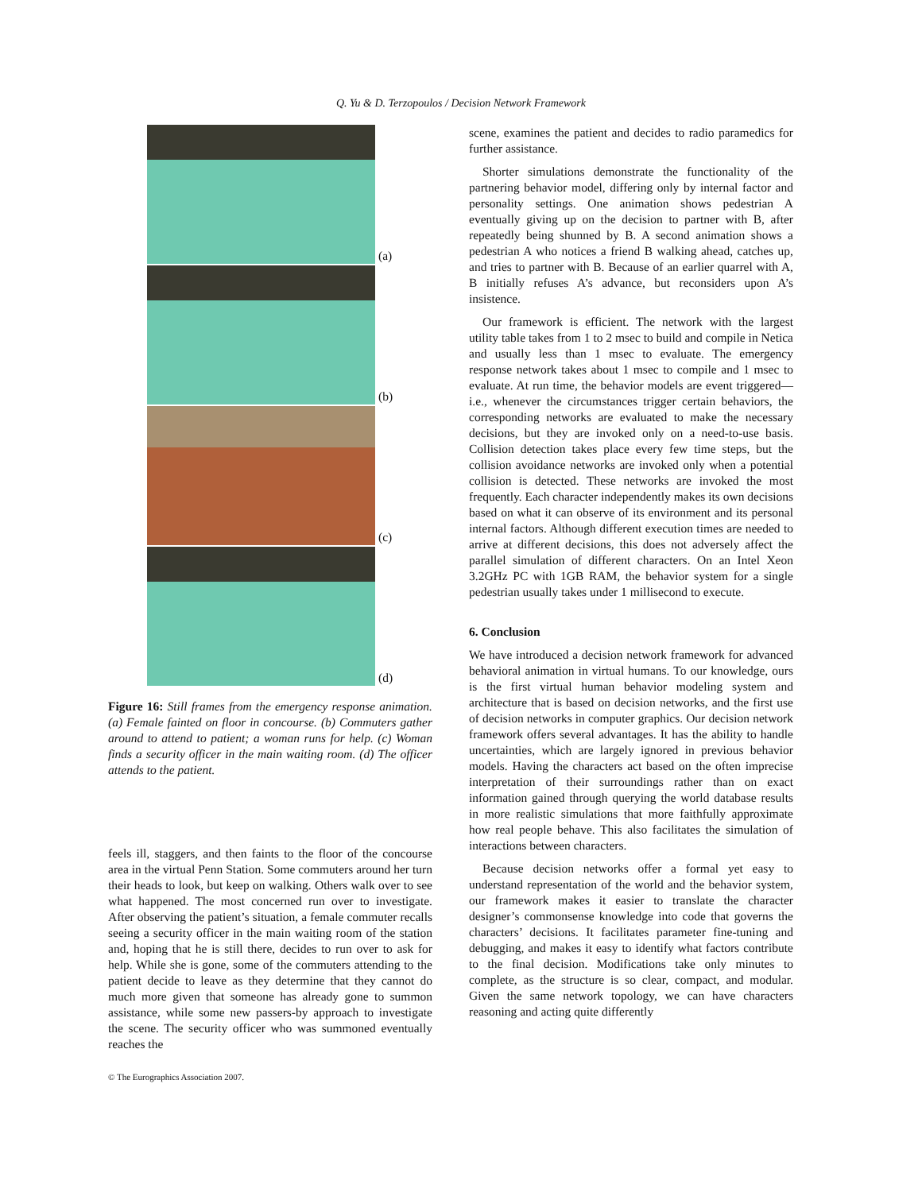Q. Yu & D. Terzopoulos / Decision Network Framework
(a)
(b)
(c)
(d)
Figure 16: Still frames from the emergency response animation. (a) Female fainted on floor in concourse. (b) Commuters gather around to attend to patient; a woman runs for help. (c) Woman finds a security officer in the main waiting room. (d) The officer attends to the patient.
feels ill, staggers, and then faints to the floor of the concourse area in the virtual Penn Station. Some commuters around her turn their heads to look, but keep on walking. Others walk over to see what happened. The most concerned run over to investigate. After observing the patient’s situation, a female commuter recalls seeing a security officer in the main waiting room of the station and, hoping that he is still there, decides to run over to ask for help. While she is gone, some of the commuters attending to the patient decide to leave as they determine that they cannot do much more given that someone has already gone to summon assistance, while some new passers-by approach to investigate the scene. The security officer who was summoned eventually reaches the
scene, examines the patient and decides to radio paramedics for further assistance.
Shorter simulations demonstrate the functionality of the partnering behavior model, differing only by internal factor and personality settings. One animation shows pedestrian A eventually giving up on the decision to partner with B, after repeatedly being shunned by B. A second animation shows a pedestrian A who notices a friend B walking ahead, catches up, and tries to partner with B. Because of an earlier quarrel with A, B initially refuses A’s advance, but reconsiders upon A’s insistence.
Our framework is efficient. The network with the largest utility table takes from 1 to 2 msec to build and compile in Netica and usually less than 1 msec to evaluate. The emergency response network takes about 1 msec to compile and 1 msec to evaluate. At run time, the behavior models are event triggered—i.e., whenever the circumstances trigger certain behaviors, the corresponding networks are evaluated to make the necessary decisions, but they are invoked only on a need-to-use basis. Collision detection takes place every few time steps, but the collision avoidance networks are invoked only when a potential collision is detected. These networks are invoked the most frequently. Each character independently makes its own decisions based on what it can observe of its environment and its personal internal factors. Although different execution times are needed to arrive at different decisions, this does not adversely affect the parallel simulation of different characters. On an Intel Xeon 3.2GHz PC with 1GB RAM, the behavior system for a single pedestrian usually takes under 1 millisecond to execute.
6. Conclusion
We have introduced a decision network framework for advanced behavioral animation in virtual humans. To our knowledge, ours is the first virtual human behavior modeling system and architecture that is based on decision networks, and the first use of decision networks in computer graphics. Our decision network framework offers several advantages. It has the ability to handle uncertainties, which are largely ignored in previous behavior models. Having the characters act based on the often imprecise interpretation of their surroundings rather than on exact information gained through querying the world database results in more realistic simulations that more faithfully approximate how real people behave. This also facilitates the simulation of interactions between characters.
Because decision networks offer a formal yet easy to understand representation of the world and the behavior system, our framework makes it easier to translate the character designer’s commonsense knowledge into code that governs the characters’ decisions. It facilitates parameter fine-tuning and debugging, and makes it easy to identify what factors contribute to the final decision. Modifications take only minutes to complete, as the structure is so clear, compact, and modular. Given the same network topology, we can have characters reasoning and acting quite differently
© The Eurographics Association 2007.